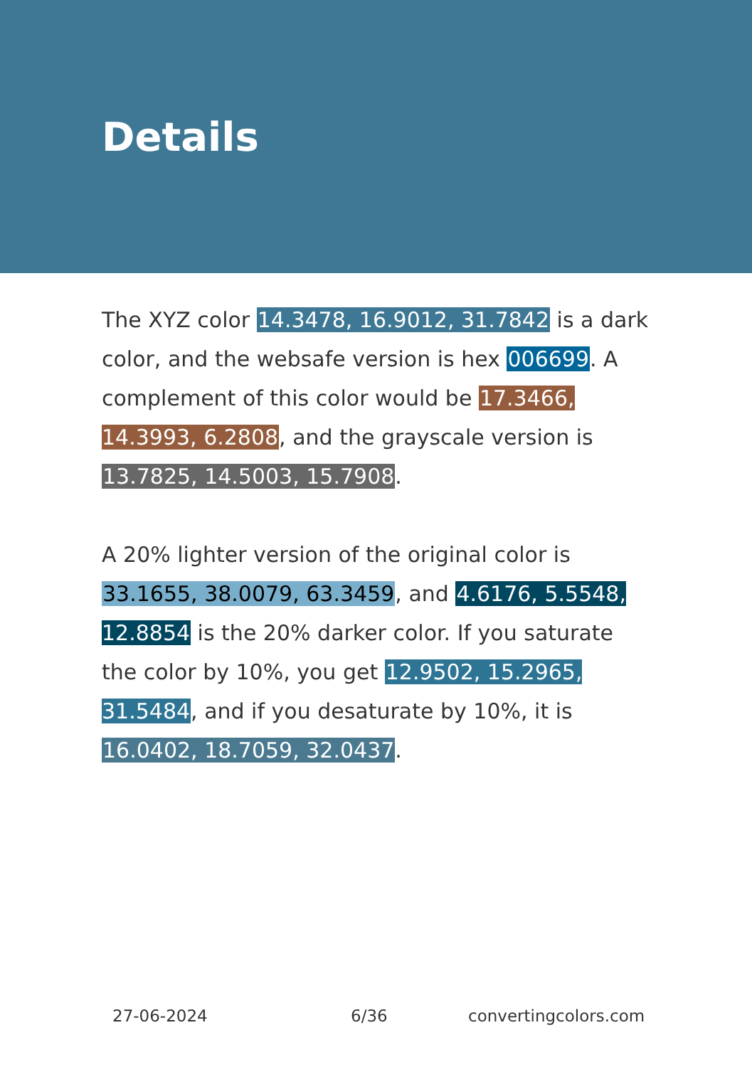Details
The XYZ color 14.3478, 16.9012, 31.7842 is a dark color, and the websafe version is hex 006699. A complement of this color would be 17.3466, 14.3993, 6.2808, and the grayscale version is 13.7825, 14.5003, 15.7908.
A 20% lighter version of the original color is 33.1655, 38.0079, 63.3459, and 4.6176, 5.5548, 12.8854 is the 20% darker color. If you saturate the color by 10%, you get 12.9502, 15.2965, 31.5484, and if you desaturate by 10%, it is 16.0402, 18.7059, 32.0437.
27-06-2024 6/36 convertingcolors.com